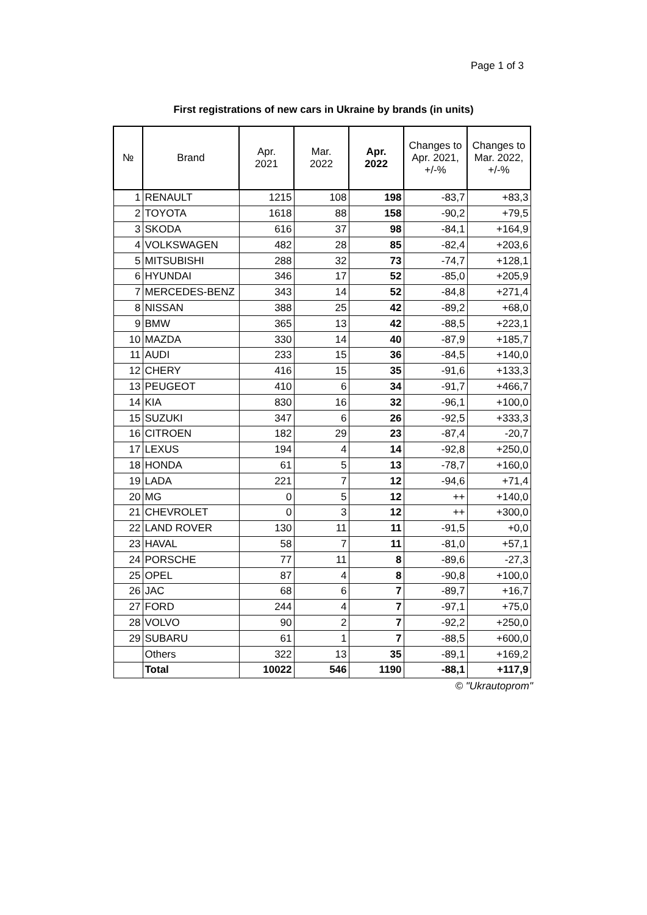Page 1 of 3
First registrations of new cars in Ukraine by brands (in units)
| № | Brand | Apr. 2021 | Mar. 2022 | Apr. 2022 | Changes to Apr. 2021, +/-% | Changes to Mar. 2022, +/-% |
| --- | --- | --- | --- | --- | --- | --- |
| 1 | RENAULT | 1215 | 108 | 198 | -83,7 | +83,3 |
| 2 | TOYOTA | 1618 | 88 | 158 | -90,2 | +79,5 |
| 3 | SKODA | 616 | 37 | 98 | -84,1 | +164,9 |
| 4 | VOLKSWAGEN | 482 | 28 | 85 | -82,4 | +203,6 |
| 5 | MITSUBISHI | 288 | 32 | 73 | -74,7 | +128,1 |
| 6 | HYUNDAI | 346 | 17 | 52 | -85,0 | +205,9 |
| 7 | MERCEDES-BENZ | 343 | 14 | 52 | -84,8 | +271,4 |
| 8 | NISSAN | 388 | 25 | 42 | -89,2 | +68,0 |
| 9 | BMW | 365 | 13 | 42 | -88,5 | +223,1 |
| 10 | MAZDA | 330 | 14 | 40 | -87,9 | +185,7 |
| 11 | AUDI | 233 | 15 | 36 | -84,5 | +140,0 |
| 12 | CHERY | 416 | 15 | 35 | -91,6 | +133,3 |
| 13 | PEUGEOT | 410 | 6 | 34 | -91,7 | +466,7 |
| 14 | KIA | 830 | 16 | 32 | -96,1 | +100,0 |
| 15 | SUZUKI | 347 | 6 | 26 | -92,5 | +333,3 |
| 16 | CITROEN | 182 | 29 | 23 | -87,4 | -20,7 |
| 17 | LEXUS | 194 | 4 | 14 | -92,8 | +250,0 |
| 18 | HONDA | 61 | 5 | 13 | -78,7 | +160,0 |
| 19 | LADA | 221 | 7 | 12 | -94,6 | +71,4 |
| 20 | MG | 0 | 5 | 12 | ++ | +140,0 |
| 21 | CHEVROLET | 0 | 3 | 12 | ++ | +300,0 |
| 22 | LAND ROVER | 130 | 11 | 11 | -91,5 | +0,0 |
| 23 | HAVAL | 58 | 7 | 11 | -81,0 | +57,1 |
| 24 | PORSCHE | 77 | 11 | 8 | -89,6 | -27,3 |
| 25 | OPEL | 87 | 4 | 8 | -90,8 | +100,0 |
| 26 | JAC | 68 | 6 | 7 | -89,7 | +16,7 |
| 27 | FORD | 244 | 4 | 7 | -97,1 | +75,0 |
| 28 | VOLVO | 90 | 2 | 7 | -92,2 | +250,0 |
| 29 | SUBARU | 61 | 1 | 7 | -88,5 | +600,0 |
| | Others | 322 | 13 | 35 | -89,1 | +169,2 |
| | Total | 10022 | 546 | 1190 | -88,1 | +117,9 |
© "Ukrautoprom"